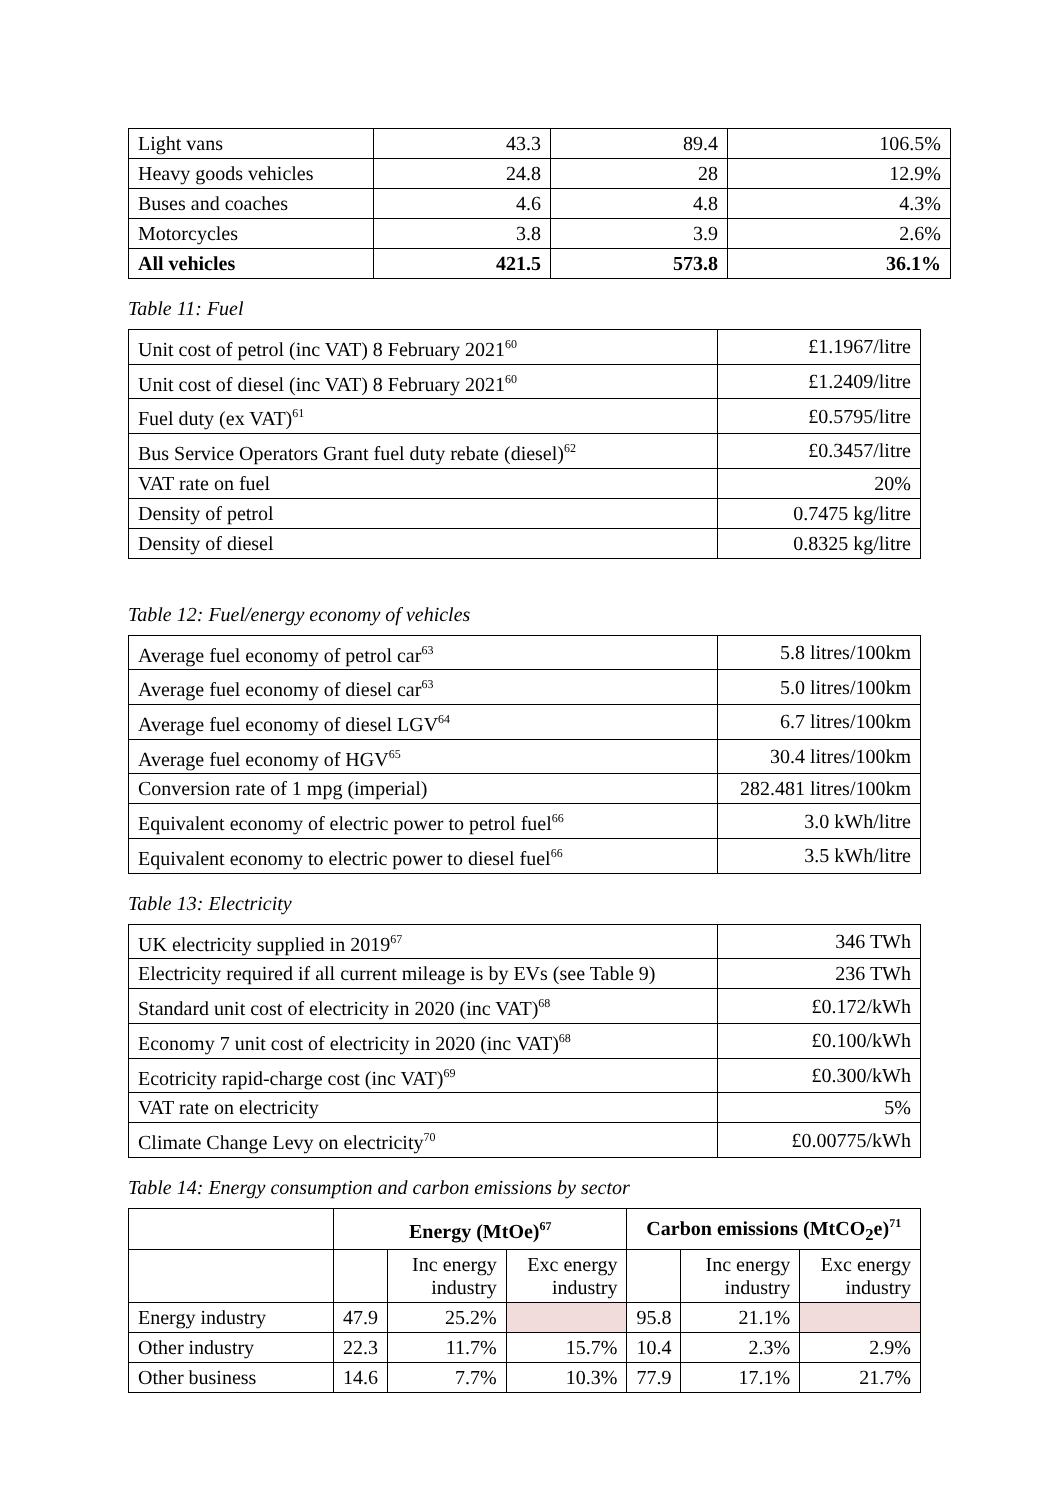| Light vans | 43.3 | 89.4 | 106.5% |
| Heavy goods vehicles | 24.8 | 28 | 12.9% |
| Buses and coaches | 4.6 | 4.8 | 4.3% |
| Motorcycles | 3.8 | 3.9 | 2.6% |
| All vehicles | 421.5 | 573.8 | 36.1% |
Table 11: Fuel
| Unit cost of petrol (inc VAT) 8 February 2021<sup>60</sup> | £1.1967/litre |
| Unit cost of diesel (inc VAT) 8 February 2021<sup>60</sup> | £1.2409/litre |
| Fuel duty (ex VAT)<sup>61</sup> | £0.5795/litre |
| Bus Service Operators Grant fuel duty rebate (diesel)<sup>62</sup> | £0.3457/litre |
| VAT rate on fuel | 20% |
| Density of petrol | 0.7475 kg/litre |
| Density of diesel | 0.8325 kg/litre |
Table 12: Fuel/energy economy of vehicles
| Average fuel economy of petrol car<sup>63</sup> | 5.8 litres/100km |
| Average fuel economy of diesel car<sup>63</sup> | 5.0 litres/100km |
| Average fuel economy of diesel LGV<sup>64</sup> | 6.7 litres/100km |
| Average fuel economy of HGV<sup>65</sup> | 30.4 litres/100km |
| Conversion rate of 1 mpg (imperial) | 282.481 litres/100km |
| Equivalent economy of electric power to petrol fuel<sup>66</sup> | 3.0 kWh/litre |
| Equivalent economy to electric power to diesel fuel<sup>66</sup> | 3.5 kWh/litre |
Table 13: Electricity
| UK electricity supplied in 2019<sup>67</sup> | 346 TWh |
| Electricity required if all current mileage is by EVs (see Table 9) | 236 TWh |
| Standard unit cost of electricity in 2020 (inc VAT)<sup>68</sup> | £0.172/kWh |
| Economy 7 unit cost of electricity in 2020 (inc VAT)<sup>68</sup> | £0.100/kWh |
| Ecotricity rapid-charge cost (inc VAT)<sup>69</sup> | £0.300/kWh |
| VAT rate on electricity | 5% |
| Climate Change Levy on electricity<sup>70</sup> | £0.00775/kWh |
Table 14: Energy consumption and carbon emissions by sector
| | Energy (MtOe)<sup>67</sup> | | | Carbon emissions (MtCO<sub>2</sub>e)<sup>71</sup> | | |
| | | Inc energy industry | Exc energy industry | | Inc energy industry | Exc energy industry |
| Energy industry | 47.9 | 25.2% | | 95.8 | 21.1% | |
| Other industry | 22.3 | 11.7% | 15.7% | 10.4 | 2.3% | 2.9% |
| Other business | 14.6 | 7.7% | 10.3% | 77.9 | 17.1% | 21.7% |